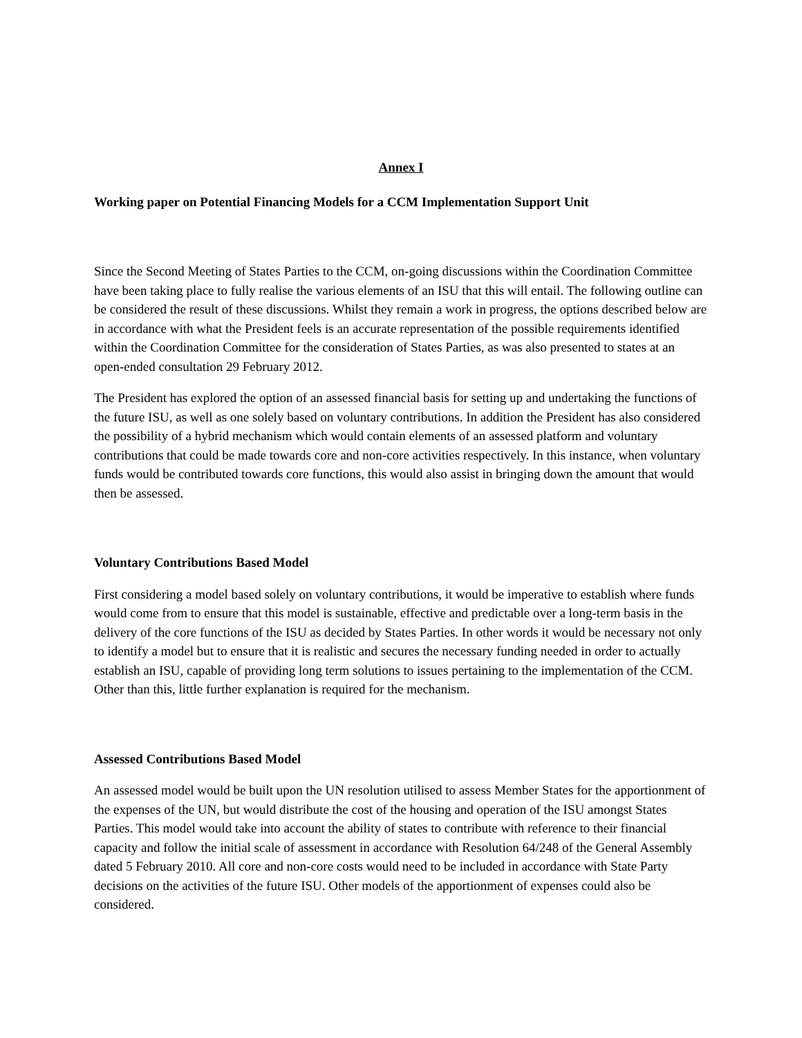Annex I
Working paper on Potential Financing Models for a CCM Implementation Support Unit
Since the Second Meeting of States Parties to the CCM, on-going discussions within the Coordination Committee have been taking place to fully realise the various elements of an ISU that this will entail. The following outline can be considered the result of these discussions. Whilst they remain a work in progress, the options described below are in accordance with what the President feels is an accurate representation of the possible requirements identified within the Coordination Committee for the consideration of States Parties, as was also presented to states at an open-ended consultation 29 February 2012.
The President has explored the option of an assessed financial basis for setting up and undertaking the functions of the future ISU, as well as one solely based on voluntary contributions. In addition the President has also considered the possibility of a hybrid mechanism which would contain elements of an assessed platform and voluntary contributions that could be made towards core and non-core activities respectively. In this instance, when voluntary funds would be contributed towards core functions, this would also assist in bringing down the amount that would then be assessed.
Voluntary Contributions Based Model
First considering a model based solely on voluntary contributions, it would be imperative to establish where funds would come from to ensure that this model is sustainable, effective and predictable over a long-term basis in the delivery of the core functions of the ISU as decided by States Parties. In other words it would be necessary not only to identify a model but to ensure that it is realistic and secures the necessary funding needed in order to actually establish an ISU, capable of providing long term solutions to issues pertaining to the implementation of the CCM. Other than this, little further explanation is required for the mechanism.
Assessed Contributions Based Model
An assessed model would be built upon the UN resolution utilised to assess Member States for the apportionment of the expenses of the UN, but would distribute the cost of the housing and operation of the ISU amongst States Parties. This model would take into account the ability of states to contribute with reference to their financial capacity and follow the initial scale of assessment in accordance with Resolution 64/248 of the General Assembly dated 5 February 2010. All core and non-core costs would need to be included in accordance with State Party decisions on the activities of the future ISU. Other models of the apportionment of expenses could also be considered.